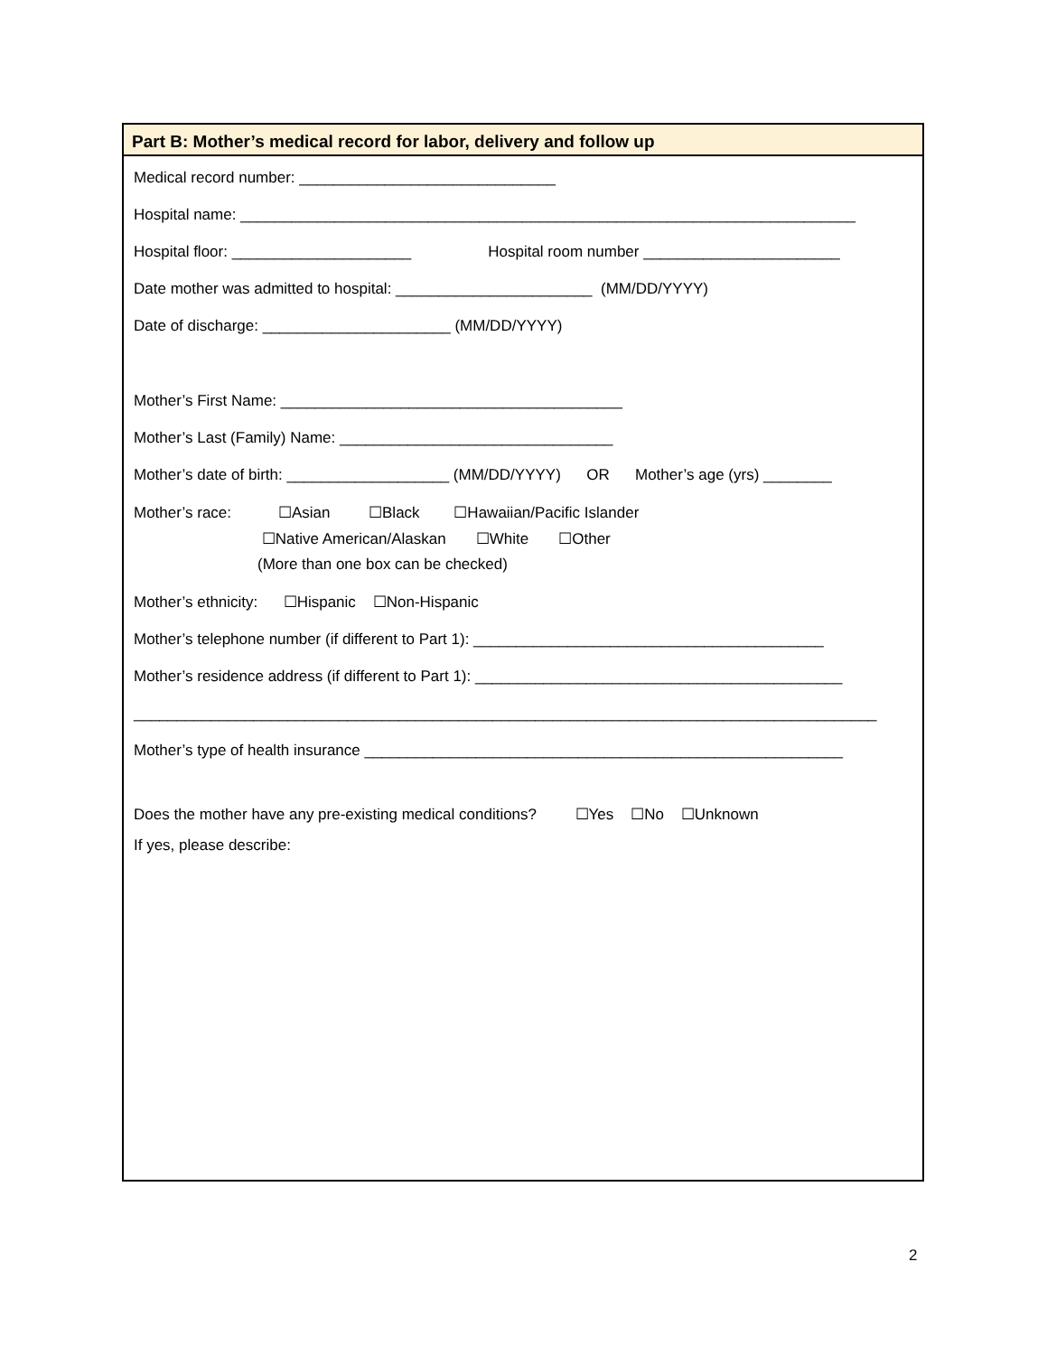Part B: Mother’s medical record for labor, delivery and follow up
Medical record number: ______________________________
Hospital name: ________________________________________________________________________
Hospital floor: _____________________ Hospital room number _______________________
Date mother was admitted to hospital: _______________________ (MM/DD/YYYY)
Date of discharge: ______________________ (MM/DD/YYYY)
Mother’s First Name: ________________________________________
Mother’s Last (Family) Name: ________________________________
Mother’s date of birth: ___________________ (MM/DD/YYYY) OR Mother’s age (yrs) ________
Mother’s race: ☐Asian ☐Black ☐Hawaiian/Pacific Islander
☐Native American/Alaskan ☐White ☐Other
(More than one box can be checked)
Mother’s ethnicity: ☐Hispanic ☐Non-Hispanic
Mother’s telephone number (if different to Part 1): _________________________________________
Mother’s residence address (if different to Part 1): ___________________________________________
_______________________________________________________________________________________
Mother’s type of health insurance ________________________________________________________
Does the mother have any pre-existing medical conditions? ☐Yes ☐No ☐Unknown
If yes, please describe:
2